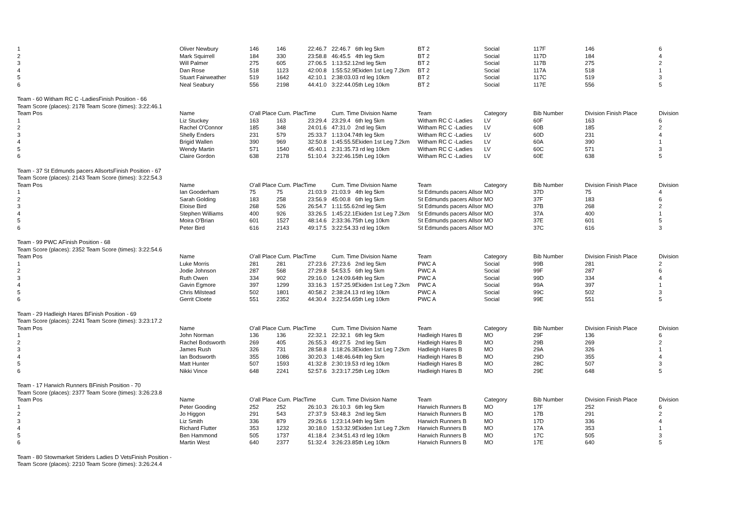| 1 | Oliver Newbury | 146 | 146 | 22:46.7 | | 22:46.7 | 6th leg 5km | BT 2 | Social | 117F | 146 | 6 |
| 2 | Mark Squirrell | 184 | 330 | 23:58.8 | | 46:45.5 | 4th leg 5km | BT 2 | Social | 117D | 184 | 4 |
| 3 | Will Palmer | 275 | 605 | 27:06.5 | | 1:13:52.1 | 2nd leg 5km | BT 2 | Social | 117B | 275 | 2 |
| 4 | Dan Rose | 518 | 1123 | 42:00.8 | | 1:55:52.9 | Ekiden 1st Leg 7.2km | BT 2 | Social | 117A | 518 | 1 |
| 5 | Stuart Fairweather | 519 | 1642 | 42:10.1 | | 2:38:03.0 | 3 rd leg 10km | BT 2 | Social | 117C | 519 | 3 |
| 6 | Neal Seabury | 556 | 2198 | 44:41.0 | | 3:22:44.0 | 5th Leg 10km | BT 2 | Social | 117E | 556 | 5 |
| Team - 60 Witham RC C -LadiesFinish Position - 66 | | | | | | | | | | | | |
| Team Score (places): 2178 Team Score (times): 3:22:46.1 | | | | | | | | | | | | |
| Team Pos | Name | O'all Place Cum. Plac | | Time | | Cum. Time Division Name | | Team | Category | Bib Number | Division Finish Place | Division |
| 1 | Liz Stuckey | 163 | 163 | 23:29.4 | | 23:29.4 | 6th leg 5km | Witham RC C -Ladies | LV | 60F | 163 | 6 |
| 2 | Rachel O'Connor | 185 | 348 | 24:01.6 | | 47:31.0 | 2nd leg 5km | Witham RC C -Ladies | LV | 60B | 185 | 2 |
| 3 | Shelly Enders | 231 | 579 | 25:33.7 | | 1:13:04.7 | 4th leg 5km | Witham RC C -Ladies | LV | 60D | 231 | 4 |
| 4 | Brigid Wallen | 390 | 969 | 32:50.8 | | 1:45:55.5 | Ekiden 1st Leg 7.2km | Witham RC C -Ladies | LV | 60A | 390 | 1 |
| 5 | Wendy Martin | 571 | 1540 | 45:40.1 | | 2:31:35.7 | 3 rd leg 10km | Witham RC C -Ladies | LV | 60C | 571 | 3 |
| 6 | Claire Gordon | 638 | 2178 | 51:10.4 | | 3:22:46.1 | 5th Leg 10km | Witham RC C -Ladies | LV | 60E | 638 | 5 |
| Team - 37 St Edmunds pacers AllsortsFinish Position - 67 | | | | | | | | | | | | |
| Team Score (places): 2143 Team Score (times): 3:22:54.3 | | | | | | | | | | | | |
| Team Pos | Name | O'all Place Cum. Plac | | Time | | Cum. Time Division Name | | Team | Category | Bib Number | Division Finish Place | Division |
| 1 | Ian Gooderham | 75 | 75 | 21:03.9 | | 21:03.9 | 4th leg 5km | St Edmunds pacers Allsor | MO | 37D | 75 | 4 |
| 2 | Sarah Golding | 183 | 258 | 23:56.9 | | 45:00.8 | 6th leg 5km | St Edmunds pacers Allsor | MO | 37F | 183 | 6 |
| 3 | Eloise Bird | 268 | 526 | 26:54.7 | | 1:11:55.6 | 2nd leg 5km | St Edmunds pacers Allsor | MO | 37B | 268 | 2 |
| 4 | Stephen Williams | 400 | 926 | 33:26.5 | | 1:45:22.1 | Ekiden 1st Leg 7.2km | St Edmunds pacers Allsor | MO | 37A | 400 | 1 |
| 5 | Moira O'Brian | 601 | 1527 | 48:14.6 | | 2:33:36.7 | 5th Leg 10km | St Edmunds pacers Allsor | MO | 37E | 601 | 5 |
| 6 | Peter Bird | 616 | 2143 | 49:17.5 | | 3:22:54.3 | 3 rd leg 10km | St Edmunds pacers Allsor | MO | 37C | 616 | 3 |
| Team - 99 PWC AFinish Position - 68 | | | | | | | | | | | | |
| Team Score (places): 2352 Team Score (times): 3:22:54.6 | | | | | | | | | | | | |
| Team Pos | Name | O'all Place Cum. Plac | | Time | | Cum. Time Division Name | | Team | Category | Bib Number | Division Finish Place | Division |
| 1 | Luke Morris | 281 | 281 | 27:23.6 | | 27:23.6 | 2nd leg 5km | PWC A | Social | 99B | 281 | 2 |
| 2 | Jodie Johnson | 287 | 568 | 27:29.8 | | 54:53.5 | 6th leg 5km | PWC A | Social | 99F | 287 | 6 |
| 3 | Ruth Owen | 334 | 902 | 29:16.0 | | 1:24:09.6 | 4th leg 5km | PWC A | Social | 99D | 334 | 4 |
| 4 | Gavin Egmore | 397 | 1299 | 33:16.3 | | 1:57:25.9 | Ekiden 1st Leg 7.2km | PWC A | Social | 99A | 397 | 1 |
| 5 | Chris Milstead | 502 | 1801 | 40:58.2 | | 2:38:24.1 | 3 rd leg 10km | PWC A | Social | 99C | 502 | 3 |
| 6 | Gerrit Cloete | 551 | 2352 | 44:30.4 | | 3:22:54.6 | 5th Leg 10km | PWC A | Social | 99E | 551 | 5 |
| Team - 29 Hadleigh Hares BFinish Position - 69 | | | | | | | | | | | | |
| Team Score (places): 2241 Team Score (times): 3:23:17.2 | | | | | | | | | | | | |
| Team Pos | Name | O'all Place Cum. Plac | | Time | | Cum. Time Division Name | | Team | Category | Bib Number | Division Finish Place | Division |
| 1 | John Norman | 136 | 136 | 22:32.1 | | 22:32.1 | 6th leg 5km | Hadleigh Hares B | MO | 29F | 136 | 6 |
| 2 | Rachel Bodsworth | 269 | 405 | 26:55.3 | | 49:27.5 | 2nd leg 5km | Hadleigh Hares B | MO | 29B | 269 | 2 |
| 3 | James Rush | 326 | 731 | 28:58.8 | | 1:18:26.3 | Ekiden 1st Leg 7.2km | Hadleigh Hares B | MO | 29A | 326 | 1 |
| 4 | Ian Bodsworth | 355 | 1086 | 30:20.3 | | 1:48:46.6 | 4th leg 5km | Hadleigh Hares B | MO | 29D | 355 | 4 |
| 5 | Matt Hunter | 507 | 1593 | 41:32.8 | | 2:30:19.5 | 3 rd leg 10km | Hadleigh Hares B | MO | 28C | 507 | 3 |
| 6 | Nikki Vince | 648 | 2241 | 52:57.6 | | 3:23:17.2 | 5th Leg 10km | Hadleigh Hares B | MO | 29E | 648 | 5 |
| Team - 17 Harwich Runners BFinish Position - 70 | | | | | | | | | | | | |
| Team Score (places): 2377 Team Score (times): 3:26:23.8 | | | | | | | | | | | | |
| Team Pos | Name | O'all Place Cum. Plac | | Time | | Cum. Time Division Name | | Team | Category | Bib Number | Division Finish Place | Division |
| 1 | Peter Gooding | 252 | 252 | 26:10.3 | | 26:10.3 | 6th leg 5km | Harwich Runners B | MO | 17F | 252 | 6 |
| 2 | Jo Higgon | 291 | 543 | 27:37.9 | | 53:48.3 | 2nd leg 5km | Harwich Runners B | MO | 17B | 291 | 2 |
| 3 | Liz Smith | 336 | 879 | 29:26.6 | | 1:23:14.9 | 4th leg 5km | Harwich Runners B | MO | 17D | 336 | 4 |
| 4 | Richard Flutter | 353 | 1232 | 30:18.0 | | 1:53:32.9 | Ekiden 1st Leg 7.2km | Harwich Runners B | MO | 17A | 353 | 1 |
| 5 | Ben Hammond | 505 | 1737 | 41:18.4 | | 2:34:51.4 | 3 rd leg 10km | Harwich Runners B | MO | 17C | 505 | 3 |
| 6 | Martin West | 640 | 2377 | 51:32.4 | | 3:26:23.8 | 5th Leg 10km | Harwich Runners B | MO | 17E | 640 | 5 |
| Team - 80 Stowmarket Striders Ladies D VetsFinish Position - | | | | | | | | | | | | |
| Team Score (places): 2210 Team Score (times): 3:26:24.4 | | | | | | | | | | | | |